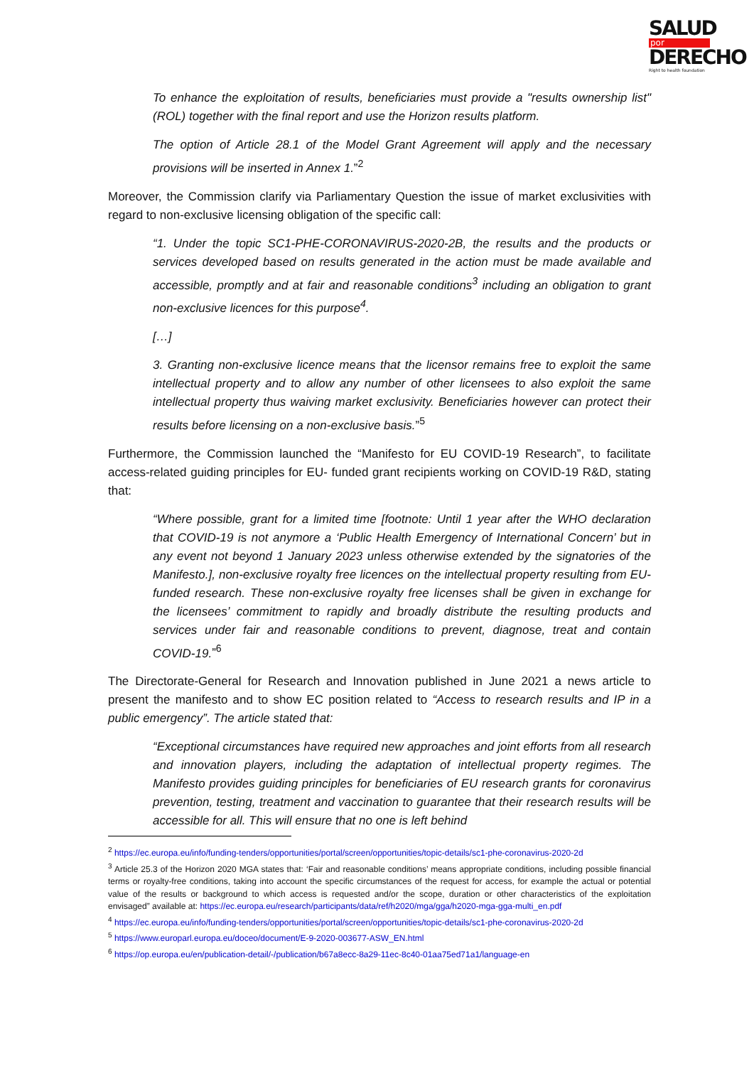SALUD
por
DERECHO
Right to health foundation
To enhance the exploitation of results, beneficiaries must provide a "results ownership list" (ROL) together with the final report and use the Horizon results platform.
The option of Article 28.1 of the Model Grant Agreement will apply and the necessary provisions will be inserted in Annex 1.”<sup>2</sup>
Moreover, the Commission clarify via Parliamentary Question the issue of market exclusivities with regard to non-exclusive licensing obligation of the specific call:
“1. Under the topic SC1-PHE-CORONAVIRUS-2020-2B, the results and the products or services developed based on results generated in the action must be made available and accessible, promptly and at fair and reasonable conditions<sup>3</sup> including an obligation to grant non-exclusive licences for this purpose<sup>4</sup>.
[…]
3. Granting non-exclusive licence means that the licensor remains free to exploit the same intellectual property and to allow any number of other licensees to also exploit the same intellectual property thus waiving market exclusivity. Beneficiaries however can protect their results before licensing on a non-exclusive basis.”<sup>5</sup>
Furthermore, the Commission launched the “Manifesto for EU COVID-19 Research”, to facilitate access-related guiding principles for EU- funded grant recipients working on COVID-19 R&D, stating that:
“Where possible, grant for a limited time [footnote: Until 1 year after the WHO declaration that COVID-19 is not anymore a ‘Public Health Emergency of International Concern’ but in any event not beyond 1 January 2023 unless otherwise extended by the signatories of the Manifesto.], non-exclusive royalty free licences on the intellectual property resulting from EU-funded research. These non-exclusive royalty free licenses shall be given in exchange for the licensees’ commitment to rapidly and broadly distribute the resulting products and services under fair and reasonable conditions to prevent, diagnose, treat and contain COVID-19.”<sup>6</sup>
The Directorate-General for Research and Innovation published in June 2021 a news article to present the manifesto and to show EC position related to “Access to research results and IP in a public emergency”. The article stated that:
“Exceptional circumstances have required new approaches and joint efforts from all research and innovation players, including the adaptation of intellectual property regimes. The Manifesto provides guiding principles for beneficiaries of EU research grants for coronavirus prevention, testing, treatment and vaccination to guarantee that their research results will be accessible for all. This will ensure that no one is left behind
<sup>2</sup> https://ec.europa.eu/info/funding-tenders/opportunities/portal/screen/opportunities/topic-details/sc1-phe-coronavirus-2020-2d
<sup>3</sup> Article 25.3 of the Horizon 2020 MGA states that: ‘Fair and reasonable conditions’ means appropriate conditions, including possible financial terms or royalty-free conditions, taking into account the specific circumstances of the request for access, for example the actual or potential value of the results or background to which access is requested and/or the scope, duration or other characteristics of the exploitation envisaged” available at: https://ec.europa.eu/research/participants/data/ref/h2020/mga/gga/h2020-mga-gga-multi_en.pdf
<sup>4</sup> https://ec.europa.eu/info/funding-tenders/opportunities/portal/screen/opportunities/topic-details/sc1-phe-coronavirus-2020-2d
<sup>5</sup> https://www.europarl.europa.eu/doceo/document/E-9-2020-003677-ASW_EN.html
<sup>6</sup> https://op.europa.eu/en/publication-detail/-/publication/b67a8ecc-8a29-11ec-8c40-01aa75ed71a1/language-en